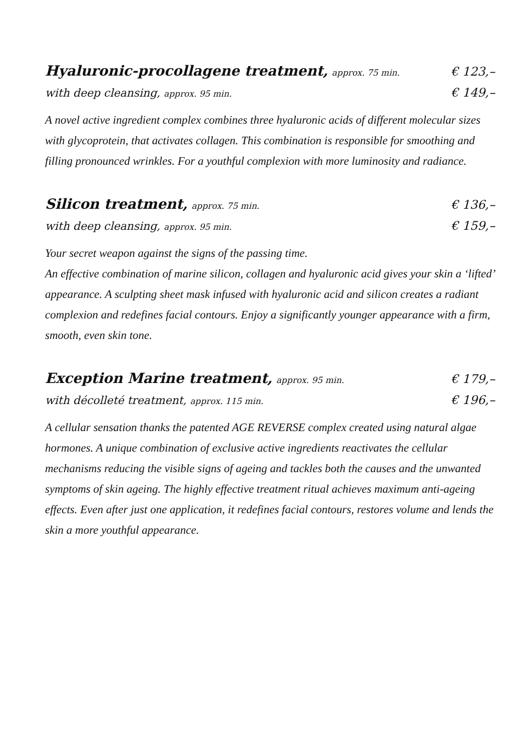Hyaluronic-procollagene treatment, approx. 75 min. € 123,–
with deep cleansing, approx. 95 min. € 149,–
A novel active ingredient complex combines three hyaluronic acids of different molecular sizes with glycoprotein, that activates collagen. This combination is responsible for smoothing and filling pronounced wrinkles. For a youthful complexion with more luminosity and radiance.
Silicon treatment, approx. 75 min. € 136,–
with deep cleansing, approx. 95 min. € 159,–
Your secret weapon against the signs of the passing time.
An effective combination of marine silicon, collagen and hyaluronic acid gives your skin a ‘lifted’ appearance. A sculpting sheet mask infused with hyaluronic acid and silicon creates a radiant complexion and redefines facial contours. Enjoy a significantly younger appearance with a firm, smooth, even skin tone.
Exception Marine treatment, approx. 95 min. € 179,–
with décolleté treatment, approx. 115 min. € 196,–
A cellular sensation thanks the patented AGE REVERSE complex created using natural algae hormones. A unique combination of exclusive active ingredients reactivates the cellular mechanisms reducing the visible signs of ageing and tackles both the causes and the unwanted symptoms of skin ageing. The highly effective treatment ritual achieves maximum anti-ageing effects. Even after just one application, it redefines facial contours, restores volume and lends the skin a more youthful appearance.